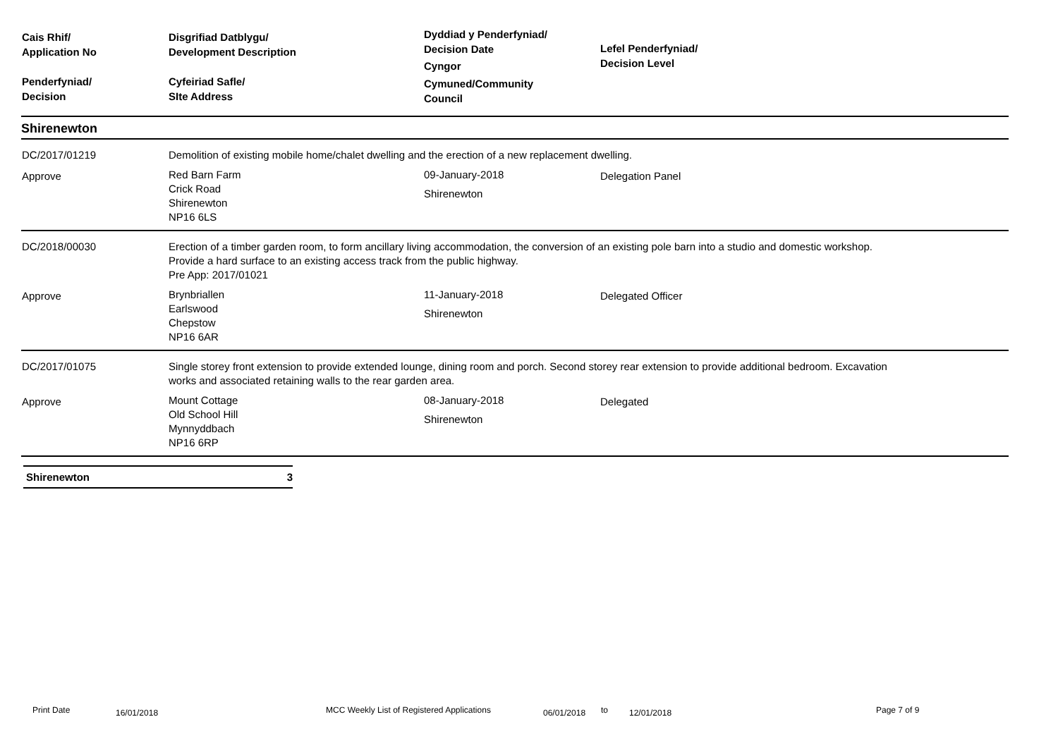| Cais Rhif/ Application No Penderfyniad/ Decision | Disgrifiad Datblygu/ Development Description Cyfeiriad Safle/ SIte Address | Dyddiad y Penderfyniad/ Decision Date Cyngor Cymuned/Community Council | Lefel Penderfyniad/ Decision Level |
| Shirenewton | | | |
| DC/2017/01219 | Demolition of existing mobile home/chalet dwelling and the erection of a new replacement dwelling. | | |
| Approve | Red Barn Farm Crick Road Shirenewton NP16 6LS | 09-January-2018 Shirenewton | Delegation Panel |
| DC/2018/00030 | Erection of a timber garden room, to form ancillary living accommodation, the conversion of an existing pole barn into a studio and domestic workshop. Provide a hard surface to an existing access track from the public highway. Pre App: 2017/01021 | | |
| Approve | Brynbriallen Earlswood Chepstow NP16 6AR | 11-January-2018 Shirenewton | Delegated Officer |
| DC/2017/01075 | Single storey front extension to provide extended lounge, dining room and porch. Second storey rear extension to provide additional bedroom. Excavation works and associated retaining walls to the rear garden area. | | |
| Approve | Mount Cottage Old School Hill Mynnyddbach NP16 6RP | 08-January-2018 Shirenewton | Delegated |
Shirenewton 3
Print Date 16/01/2018 MCC Weekly List of Registered Applications 06/01/2018 to 12/01/2018 Page 7 of 9